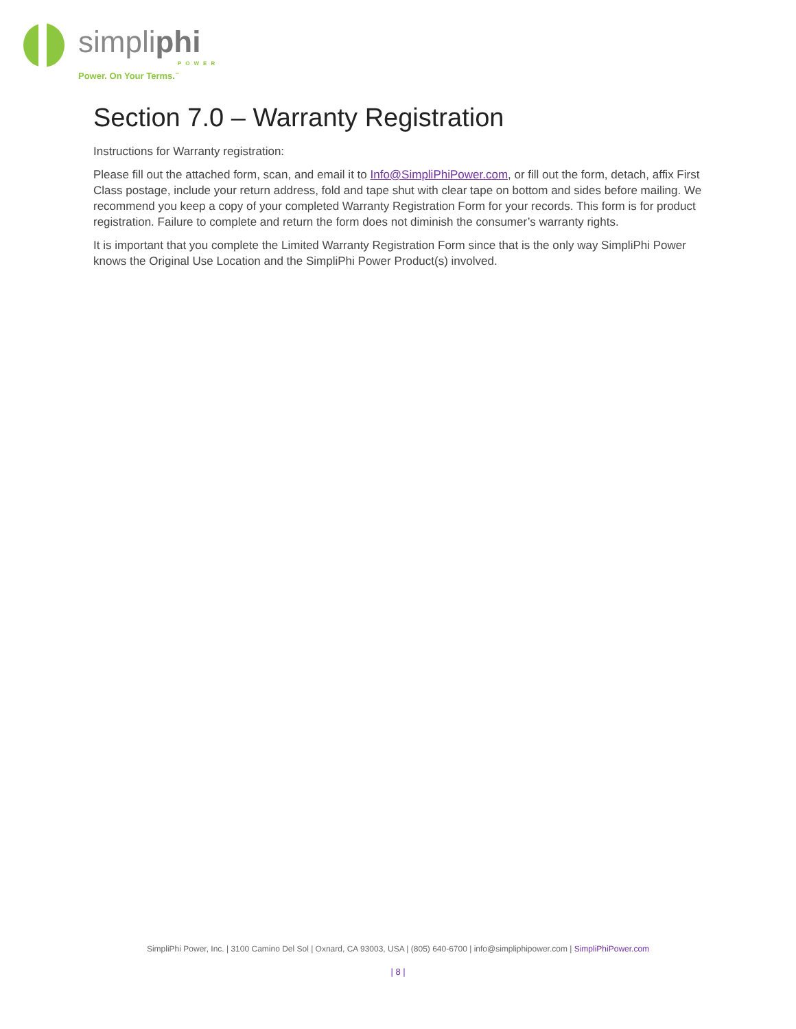simpliphi
POWER
Power. On Your Terms.<sup>™</sup>
Section 7.0 – Warranty Registration
Instructions for Warranty registration:
Please fill out the attached form, scan, and email it to Info@SimpliPhiPower.com, or fill out the form, detach, affix First Class postage, include your return address, fold and tape shut with clear tape on bottom and sides before mailing. We recommend you keep a copy of your completed Warranty Registration Form for your records. This form is for product registration. Failure to complete and return the form does not diminish the consumer’s warranty rights.
It is important that you complete the Limited Warranty Registration Form since that is the only way SimpliPhi Power knows the Original Use Location and the SimpliPhi Power Product(s) involved.
SimpliPhi Power, Inc. | 3100 Camino Del Sol | Oxnard, CA 93003, USA | (805) 640-6700 | info@simpliphipower.com | SimpliPhiPower.com
| 8 |